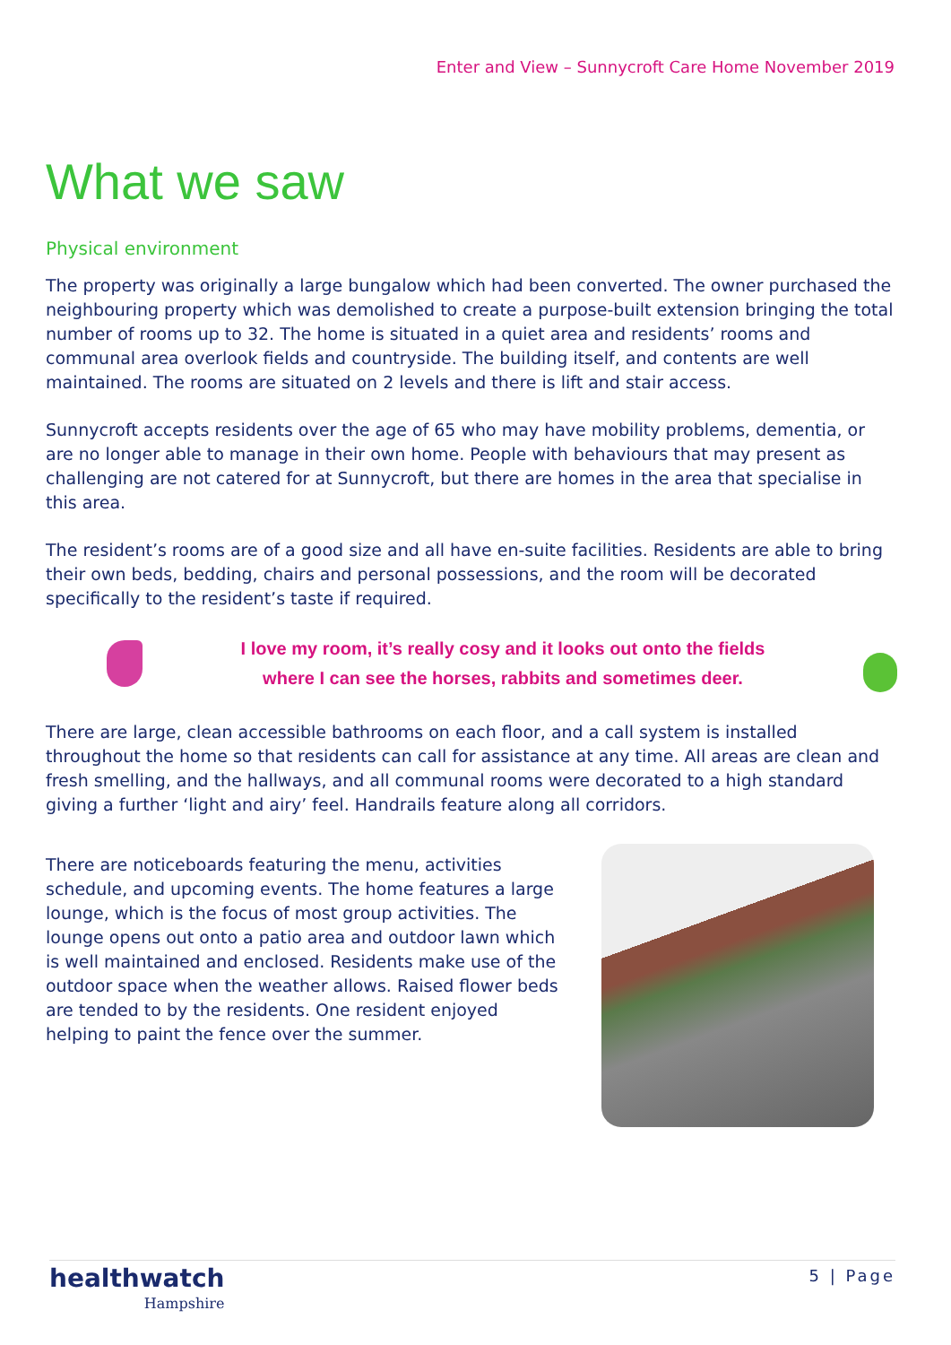Enter and View – Sunnycroft Care Home November 2019
What we saw
Physical environment
The property was originally a large bungalow which had been converted. The owner purchased the neighbouring property which was demolished to create a purpose-built extension bringing the total number of rooms up to 32. The home is situated in a quiet area and residents’ rooms and communal area overlook fields and countryside. The building itself, and contents are well maintained. The rooms are situated on 2 levels and there is lift and stair access.
Sunnycroft accepts residents over the age of 65 who may have mobility problems, dementia, or are no longer able to manage in their own home. People with behaviours that may present as challenging are not catered for at Sunnycroft, but there are homes in the area that specialise in this area.
The resident’s rooms are of a good size and all have en-suite facilities. Residents are able to bring their own beds, bedding, chairs and personal possessions, and the room will be decorated specifically to the resident’s taste if required.
I love my room, it’s really cosy and it looks out onto the fields
where I can see the horses, rabbits and sometimes deer.
There are large, clean accessible bathrooms on each floor, and a call system is installed throughout the home so that residents can call for assistance at any time. All areas are clean and fresh smelling, and the hallways, and all communal rooms were decorated to a high standard giving a further ‘light and airy’ feel. Handrails feature along all corridors.
There are noticeboards featuring the menu, activities schedule, and upcoming events. The home features a large lounge, which is the focus of most group activities. The lounge opens out onto a patio area and outdoor lawn which is well maintained and enclosed. Residents make use of the outdoor space when the weather allows. Raised flower beds are tended to by the residents. One resident enjoyed helping to paint the fence over the summer.
healthwatch
Hampshire
5 | Page